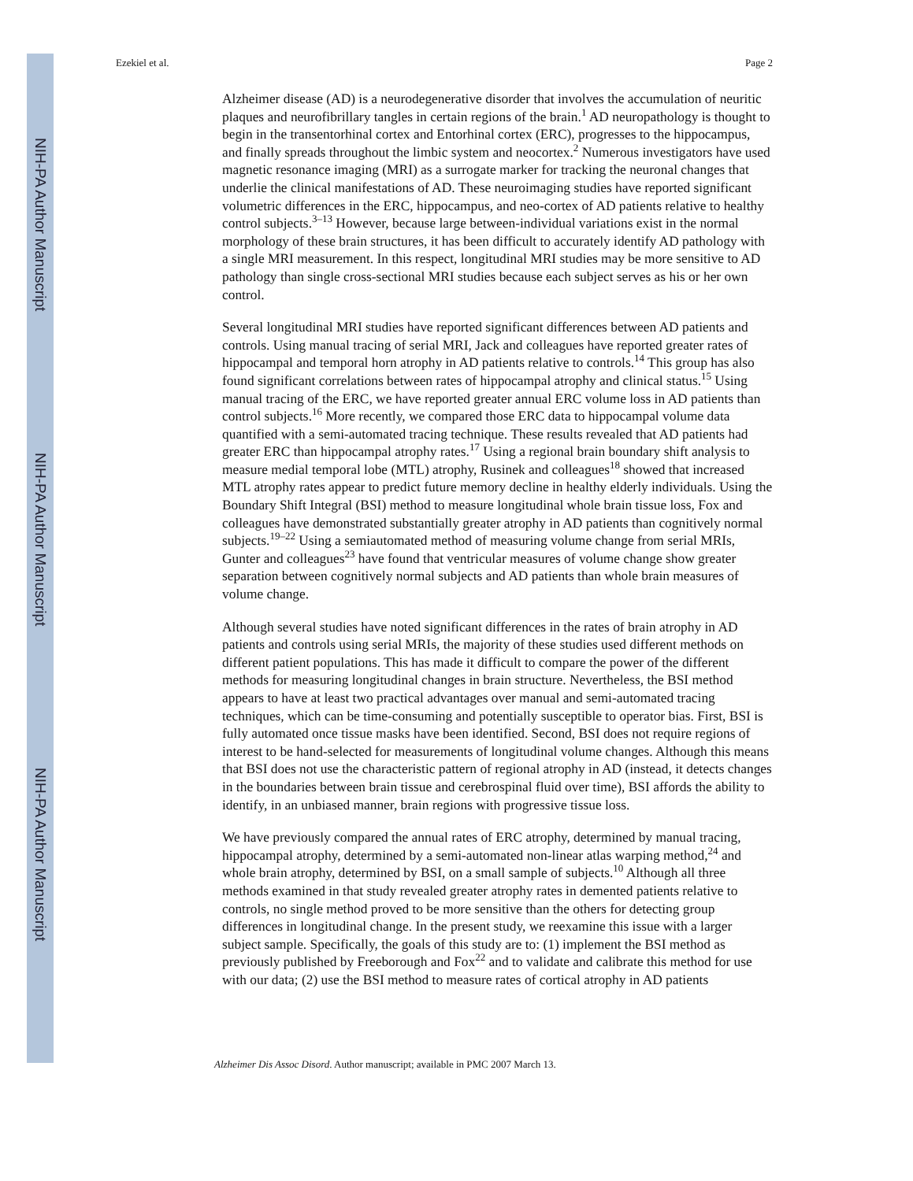NIH-PA Author Manuscript
NIH-PA Author Manuscript
NIH-PA Author Manuscript
Ezekiel et al. Page 2
Alzheimer disease (AD) is a neurodegenerative disorder that involves the accumulation of neuritic plaques and neurofibrillary tangles in certain regions of the brain.<sup>1</sup> AD neuropathology is thought to begin in the transentorhinal cortex and Entorhinal cortex (ERC), progresses to the hippocampus, and finally spreads throughout the limbic system and neocortex.<sup>2</sup> Numerous investigators have used magnetic resonance imaging (MRI) as a surrogate marker for tracking the neuronal changes that underlie the clinical manifestations of AD. These neuroimaging studies have reported significant volumetric differences in the ERC, hippocampus, and neo-cortex of AD patients relative to healthy control subjects.<sup>3–13</sup> However, because large between-individual variations exist in the normal morphology of these brain structures, it has been difficult to accurately identify AD pathology with a single MRI measurement. In this respect, longitudinal MRI studies may be more sensitive to AD pathology than single cross-sectional MRI studies because each subject serves as his or her own control.
Several longitudinal MRI studies have reported significant differences between AD patients and controls. Using manual tracing of serial MRI, Jack and colleagues have reported greater rates of hippocampal and temporal horn atrophy in AD patients relative to controls.<sup>14</sup> This group has also found significant correlations between rates of hippocampal atrophy and clinical status.<sup>15</sup> Using manual tracing of the ERC, we have reported greater annual ERC volume loss in AD patients than control subjects.<sup>16</sup> More recently, we compared those ERC data to hippocampal volume data quantified with a semi-automated tracing technique. These results revealed that AD patients had greater ERC than hippocampal atrophy rates.<sup>17</sup> Using a regional brain boundary shift analysis to measure medial temporal lobe (MTL) atrophy, Rusinek and colleagues<sup>18</sup> showed that increased MTL atrophy rates appear to predict future memory decline in healthy elderly individuals. Using the Boundary Shift Integral (BSI) method to measure longitudinal whole brain tissue loss, Fox and colleagues have demonstrated substantially greater atrophy in AD patients than cognitively normal subjects.<sup>19–22</sup> Using a semiautomated method of measuring volume change from serial MRIs, Gunter and colleagues<sup>23</sup> have found that ventricular measures of volume change show greater separation between cognitively normal subjects and AD patients than whole brain measures of volume change.
Although several studies have noted significant differences in the rates of brain atrophy in AD patients and controls using serial MRIs, the majority of these studies used different methods on different patient populations. This has made it difficult to compare the power of the different methods for measuring longitudinal changes in brain structure. Nevertheless, the BSI method appears to have at least two practical advantages over manual and semi-automated tracing techniques, which can be time-consuming and potentially susceptible to operator bias. First, BSI is fully automated once tissue masks have been identified. Second, BSI does not require regions of interest to be hand-selected for measurements of longitudinal volume changes. Although this means that BSI does not use the characteristic pattern of regional atrophy in AD (instead, it detects changes in the boundaries between brain tissue and cerebrospinal fluid over time), BSI affords the ability to identify, in an unbiased manner, brain regions with progressive tissue loss.
We have previously compared the annual rates of ERC atrophy, determined by manual tracing, hippocampal atrophy, determined by a semi-automated non-linear atlas warping method,<sup>24</sup> and whole brain atrophy, determined by BSI, on a small sample of subjects.<sup>10</sup> Although all three methods examined in that study revealed greater atrophy rates in demented patients relative to controls, no single method proved to be more sensitive than the others for detecting group differences in longitudinal change. In the present study, we reexamine this issue with a larger subject sample. Specifically, the goals of this study are to: (1) implement the BSI method as previously published by Freeborough and Fox<sup>22</sup> and to validate and calibrate this method for use with our data; (2) use the BSI method to measure rates of cortical atrophy in AD patients
Alzheimer Dis Assoc Disord. Author manuscript; available in PMC 2007 March 13.